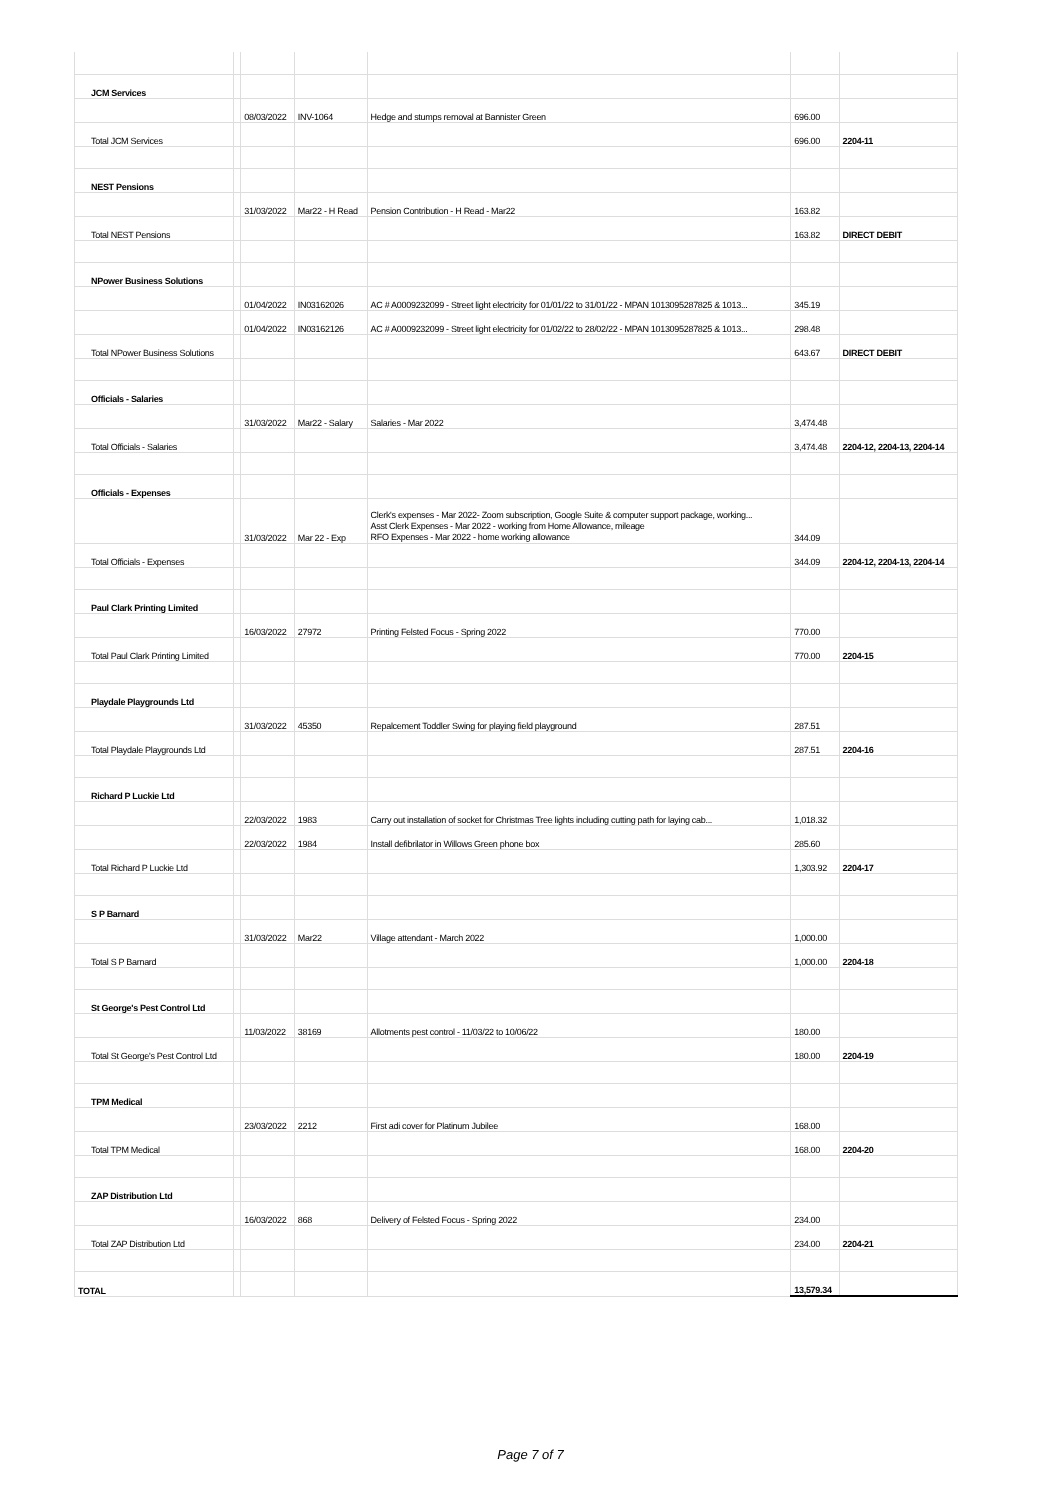| JCM Services | | | | | | |
| | | 08/03/2022 | INV-1064 | Hedge and stumps removal at Bannister Green | 696.00 | |
| Total JCM Services | | | | | 696.00 | 2204-11 |
| NEST Pensions | | | | | | |
| | | 31/03/2022 | Mar22 - H Read | Pension Contribution - H Read - Mar22 | 163.82 | |
| Total NEST Pensions | | | | | 163.82 | DIRECT DEBIT |
| NPower Business Solutions | | | | | | |
| | | 01/04/2022 | IN03162026 | AC # A0009232099 - Street light electricity for 01/01/22 to 31/01/22 - MPAN 1013095287825 & 1013... | 345.19 | |
| | | 01/04/2022 | IN03162126 | AC # A0009232099 - Street light electricity for 01/02/22 to 28/02/22 - MPAN 1013095287825 & 1013... | 298.48 | |
| Total NPower Business Solutions | | | | | 643.67 | DIRECT DEBIT |
| Officials - Salaries | | | | | | |
| | | 31/03/2022 | Mar22 - Salary | Salaries - Mar 2022 | 3,474.48 | |
| Total Officials - Salaries | | | | | 3,474.48 | 2204-12, 2204-13, 2204-14 |
| Officials - Expenses | | | | | | |
| | | 31/03/2022 | Mar 22 - Exp | Clerk's expenses - Mar 2022- Zoom subscription, Google Suite & computer support package, working... Asst Clerk Expenses - Mar 2022 - working from Home Allowance, mileage RFO Expenses - Mar 2022 - home working allowance | 344.09 | |
| Total Officials - Expenses | | | | | 344.09 | 2204-12, 2204-13, 2204-14 |
| Paul Clark Printing Limited | | | | | | |
| | | 16/03/2022 | 27972 | Printing Felsted Focus - Spring 2022 | 770.00 | |
| Total Paul Clark Printing Limited | | | | | 770.00 | 2204-15 |
| Playdale Playgrounds Ltd | | | | | | |
| | | 31/03/2022 | 45350 | Repalcement Toddler Swing for playing field playground | 287.51 | |
| Total Playdale Playgrounds Ltd | | | | | 287.51 | 2204-16 |
| Richard P Luckie Ltd | | | | | | |
| | | 22/03/2022 | 1983 | Carry out installation of socket for Christmas Tree lights including cutting path for laying cab... | 1,018.32 | |
| | | 22/03/2022 | 1984 | Install defibrilator in Willows Green phone box | 285.60 | |
| Total Richard P Luckie Ltd | | | | | 1,303.92 | 2204-17 |
| S P Barnard | | | | | | |
| | | 31/03/2022 | Mar22 | Village attendant - March 2022 | 1,000.00 | |
| Total S P Barnard | | | | | 1,000.00 | 2204-18 |
| St George's Pest Control Ltd | | | | | | |
| | | 11/03/2022 | 38169 | Allotments pest control - 11/03/22 to 10/06/22 | 180.00 | |
| Total St George's Pest Control Ltd | | | | | 180.00 | 2204-19 |
| TPM Medical | | | | | | |
| | | 23/03/2022 | 2212 | First adi cover for Platinum Jubilee | 168.00 | |
| Total TPM Medical | | | | | 168.00 | 2204-20 |
| ZAP Distribution Ltd | | | | | | |
| | | 16/03/2022 | 868 | Delivery of Felsted Focus - Spring 2022 | 234.00 | |
| Total ZAP Distribution Ltd | | | | | 234.00 | 2204-21 |
| TOTAL | | | | | 13,579.34 | |
Page 7 of 7